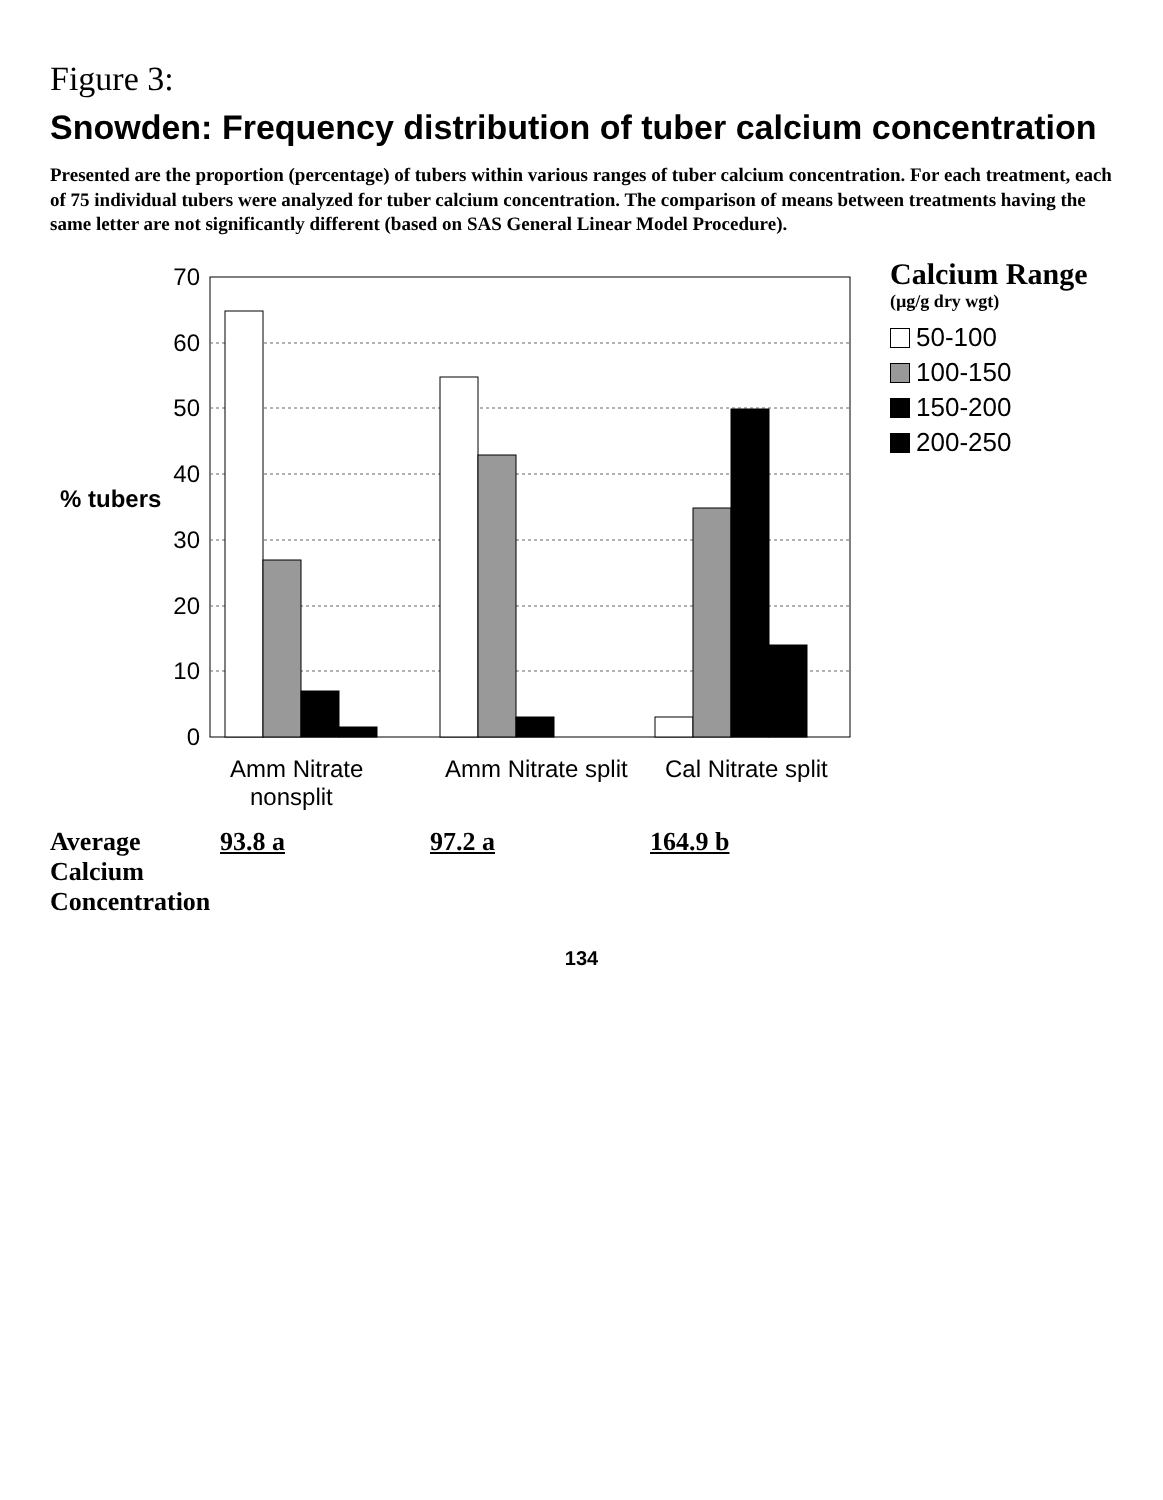Figure 3:
Snowden: Frequency distribution of tuber calcium concentration
Presented are the proportion (percentage) of tubers within various ranges of tuber calcium concentration. For each treatment, each of 75 individual tubers were analyzed for tuber calcium concentration. The comparison of means between treatments having the same letter are not significantly different (based on SAS General Linear Model Procedure).
% tubers
70
60
50
40
30
20
10
0
Amm Nitrate
nonsplit
Amm Nitrate split
Cal Nitrate split
Calcium Range
(µg/g dry wgt)
50-100
100-150
150-200
200-250
Average Calcium
Concentration
93.8 a 97.2 a 164.9 b
134